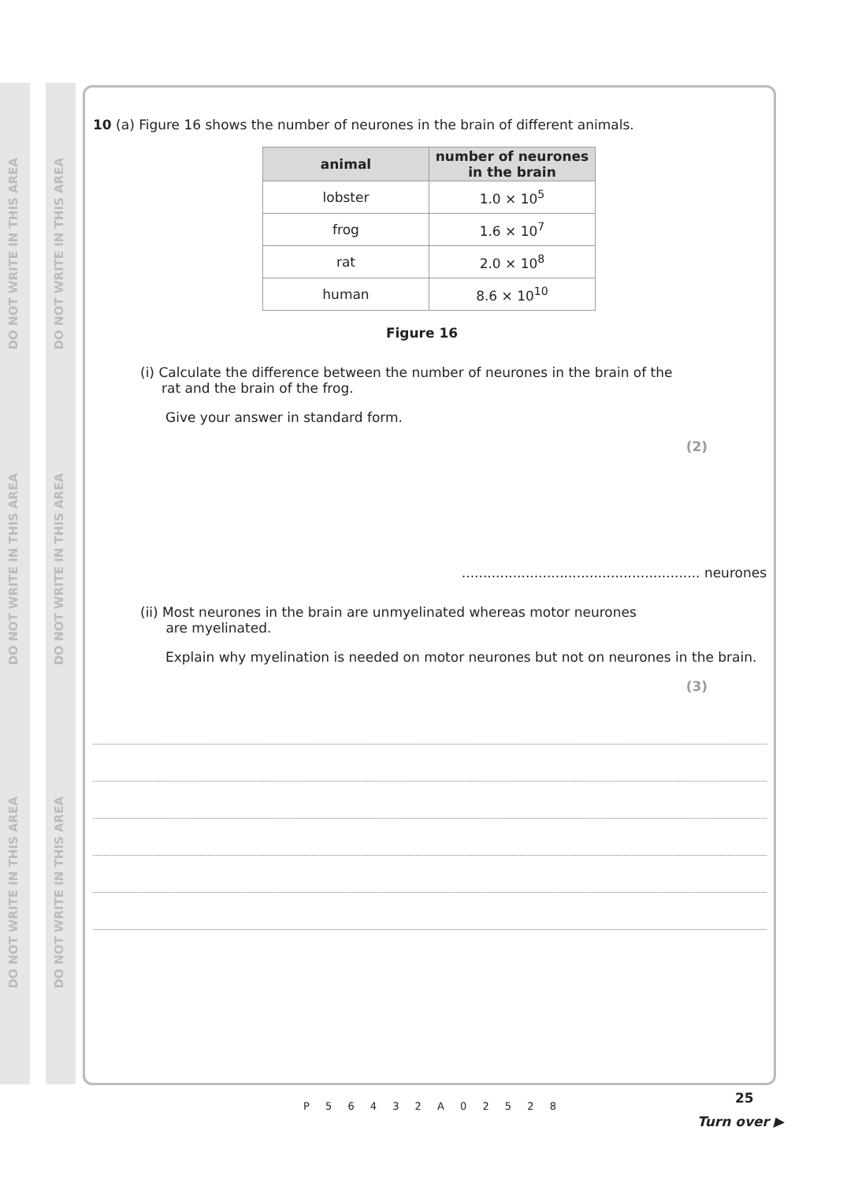DO NOT WRITE IN THIS AREA
DO NOT WRITE IN THIS AREA
DO NOT WRITE IN THIS AREA
DO NOT WRITE IN THIS AREA
DO NOT WRITE IN THIS AREA
DO NOT WRITE IN THIS AREA
10 (a) Figure 16 shows the number of neurones in the brain of different animals.
| animal | number of neurones in the brain |
| --- | --- |
| lobster | 1.0 × 10<sup>5</sup> |
| frog | 1.6 × 10<sup>7</sup> |
| rat | 2.0 × 10<sup>8</sup> |
| human | 8.6 × 10<sup>10</sup> |
Figure 16
(i) Calculate the difference between the number of neurones in the brain of the
rat and the brain of the frog.
Give your answer in standard form.
(2)
........................................................ neurones
(ii) Most neurones in the brain are unmyelinated whereas motor neurones
are myelinated.
Explain why myelination is needed on motor neurones but not on neurones in the brain.
(3)
P 5 6 4 3 2 A 0 2 5 2 8
25
Turn over ▶